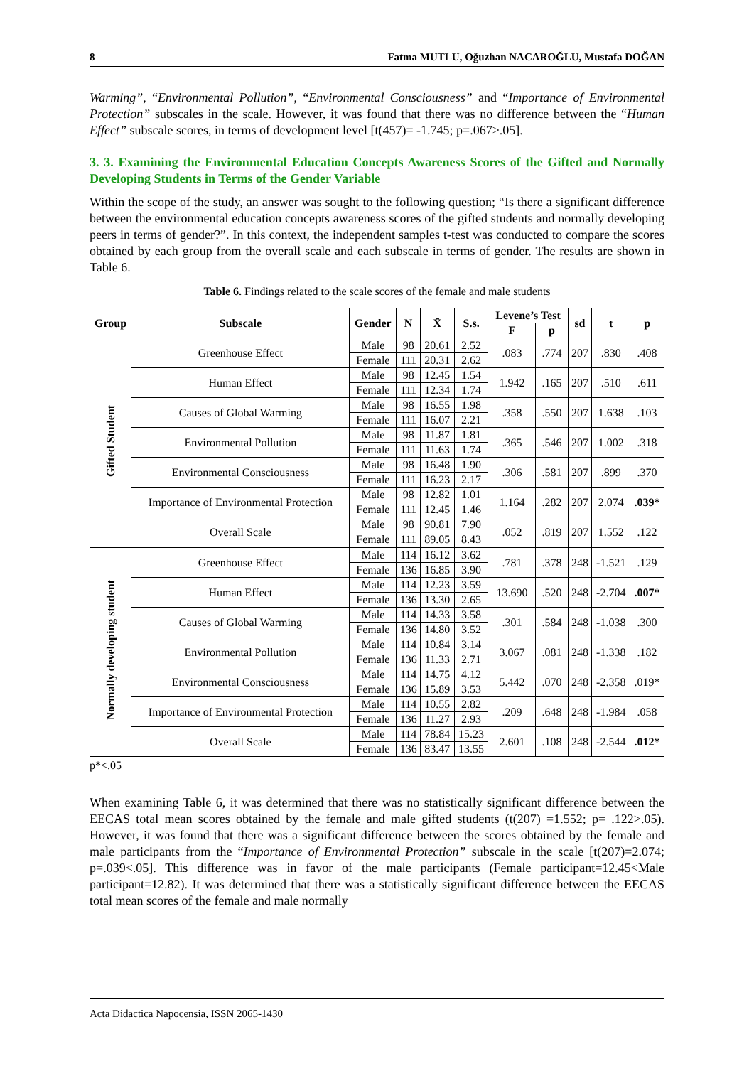8 Fatma MUTLU, Oğuzhan NACAROĞLU, Mustafa DOĞAN
Warming”, “Environmental Pollution”, “Environmental Consciousness” and “Importance of Environmental Protection” subscales in the scale. However, it was found that there was no difference between the “Human Effect” subscale scores, in terms of development level [t(457)= -1.745; p=.067>.05].
3. 3. Examining the Environmental Education Concepts Awareness Scores of the Gifted and Normally Developing Students in Terms of the Gender Variable
Within the scope of the study, an answer was sought to the following question; “Is there a significant difference between the environmental education concepts awareness scores of the gifted students and normally developing peers in terms of gender?”. In this context, the independent samples t-test was conducted to compare the scores obtained by each group from the overall scale and each subscale in terms of gender. The results are shown in Table 6.
Table 6. Findings related to the scale scores of the female and male students
| Group | Subscale | Gender | N | X̄ | S.s. | Levene’s Test | | sd | t | p |
| --- | --- | --- | --- | --- | --- | --- | --- | --- | --- | --- |
| | | | | | | F | p | | | |
| Gifted Student | Greenhouse Effect | Male | 98 | 20.61 | 2.52 | .083 | .774 | 207 | .830 | .408 |
| | | Female | 111 | 20.31 | 2.62 | | | | | |
| | Human Effect | Male | 98 | 12.45 | 1.54 | 1.942 | .165 | 207 | .510 | .611 |
| | | Female | 111 | 12.34 | 1.74 | | | | | |
| | Causes of Global Warming | Male | 98 | 16.55 | 1.98 | .358 | .550 | 207 | 1.638 | .103 |
| | | Female | 111 | 16.07 | 2.21 | | | | | |
| | Environmental Pollution | Male | 98 | 11.87 | 1.81 | .365 | .546 | 207 | 1.002 | .318 |
| | | Female | 111 | 11.63 | 1.74 | | | | | |
| | Environmental Consciousness | Male | 98 | 16.48 | 1.90 | .306 | .581 | 207 | .899 | .370 |
| | | Female | 111 | 16.23 | 2.17 | | | | | |
| | Importance of Environmental Protection | Male | 98 | 12.82 | 1.01 | 1.164 | .282 | 207 | 2.074 | .039* |
| | | Female | 111 | 12.45 | 1.46 | | | | | |
| | Overall Scale | Male | 98 | 90.81 | 7.90 | .052 | .819 | 207 | 1.552 | .122 |
| | | Female | 111 | 89.05 | 8.43 | | | | | |
| Normally developing student | Greenhouse Effect | Male | 114 | 16.12 | 3.62 | .781 | .378 | 248 | -1.521 | .129 |
| | | Female | 136 | 16.85 | 3.90 | | | | | |
| | Human Effect | Male | 114 | 12.23 | 3.59 | 13.690 | .520 | 248 | -2.704 | .007* |
| | | Female | 136 | 13.30 | 2.65 | | | | | |
| | Causes of Global Warming | Male | 114 | 14.33 | 3.58 | .301 | .584 | 248 | -1.038 | .300 |
| | | Female | 136 | 14.80 | 3.52 | | | | | |
| | Environmental Pollution | Male | 114 | 10.84 | 3.14 | 3.067 | .081 | 248 | -1.338 | .182 |
| | | Female | 136 | 11.33 | 2.71 | | | | | |
| | Environmental Consciousness | Male | 114 | 14.75 | 4.12 | 5.442 | .070 | 248 | -2.358 | .019* |
| | | Female | 136 | 15.89 | 3.53 | | | | | |
| | Importance of Environmental Protection | Male | 114 | 10.55 | 2.82 | .209 | .648 | 248 | -1.984 | .058 |
| | | Female | 136 | 11.27 | 2.93 | | | | | |
| | Overall Scale | Male | 114 | 78.84 | 15.23 | 2.601 | .108 | 248 | -2.544 | .012* |
| | | Female | 136 | 83.47 | 13.55 | | | | | |
p*<.05
When examining Table 6, it was determined that there was no statistically significant difference between the EECAS total mean scores obtained by the female and male gifted students (t(207) =1.552; p= .122>.05). However, it was found that there was a significant difference between the scores obtained by the female and male participants from the “Importance of Environmental Protection” subscale in the scale [t(207)=2.074; p=.039<.05]. This difference was in favor of the male participants (Female participant=12.45<Male participant=12.82). It was determined that there was a statistically significant difference between the EECAS total mean scores of the female and male normally
Acta Didactica Napocensia, ISSN 2065-1430